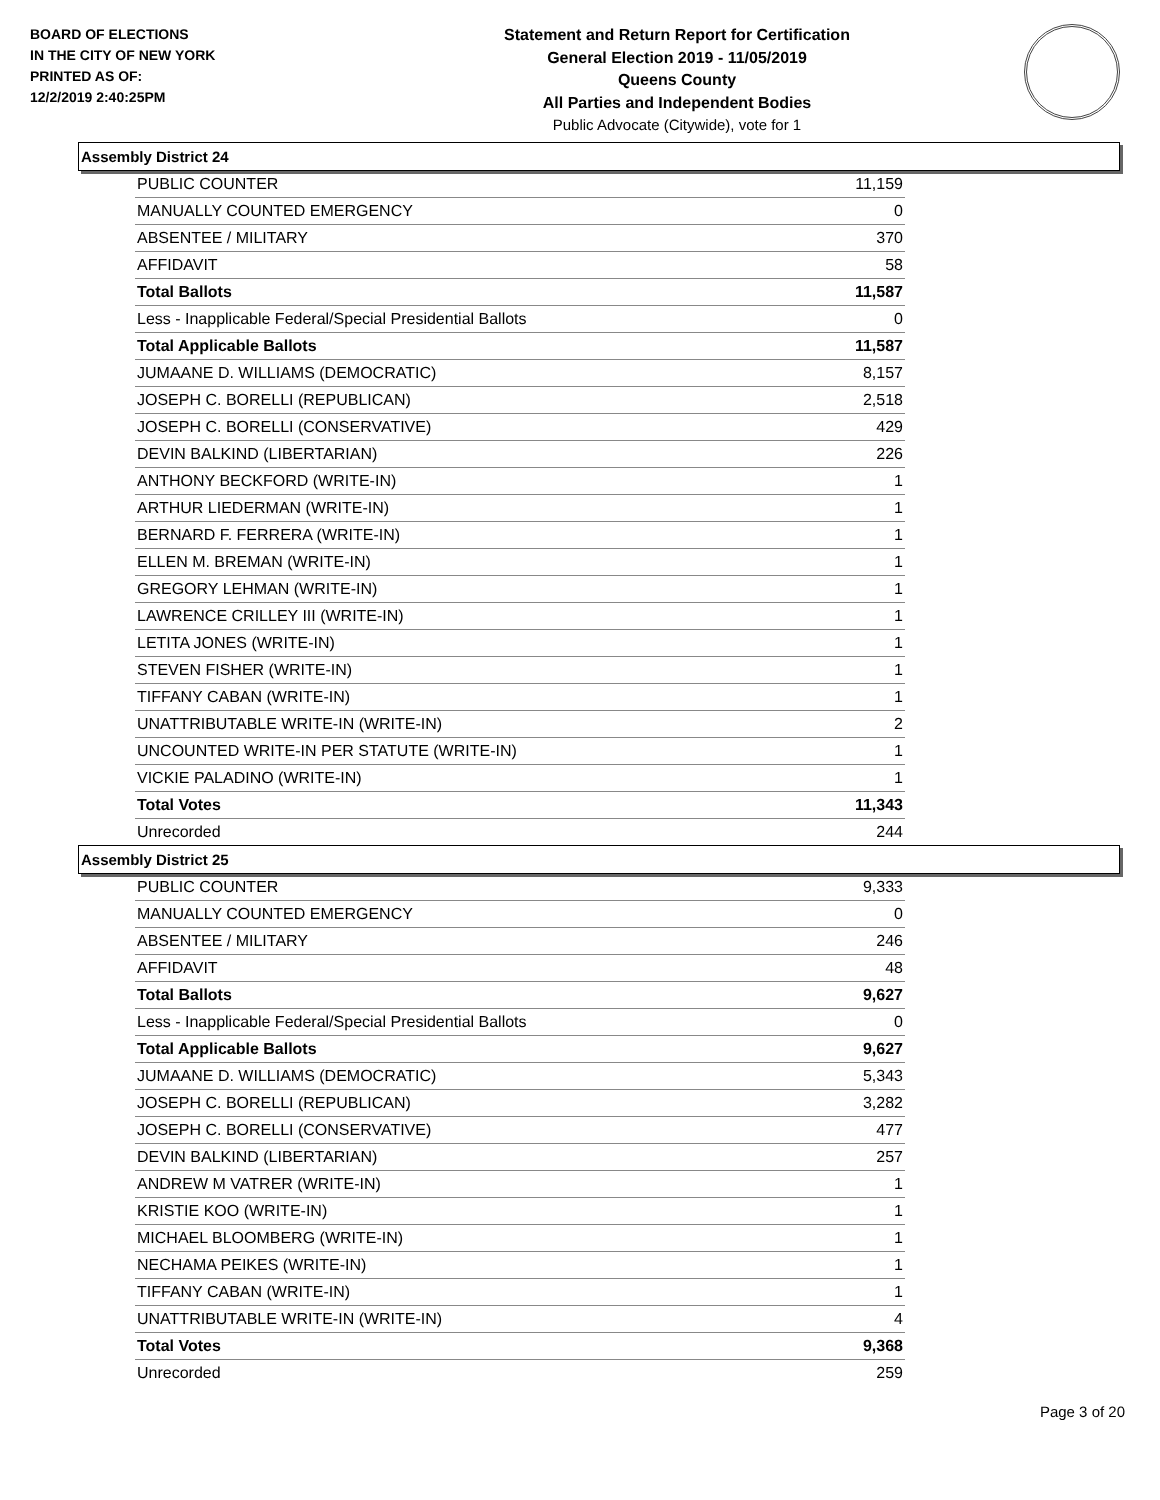BOARD OF ELECTIONS
IN THE CITY OF NEW YORK
PRINTED AS OF:
12/2/2019 2:40:25PM
Statement and Return Report for Certification
General Election 2019 - 11/05/2019
Queens County
All Parties and Independent Bodies
Public Advocate (Citywide), vote for 1
Assembly District 24
| PUBLIC COUNTER | 11,159 |
| MANUALLY COUNTED EMERGENCY | 0 |
| ABSENTEE / MILITARY | 370 |
| AFFIDAVIT | 58 |
| Total Ballots | 11,587 |
| Less - Inapplicable Federal/Special Presidential Ballots | 0 |
| Total Applicable Ballots | 11,587 |
| JUMAANE D. WILLIAMS (DEMOCRATIC) | 8,157 |
| JOSEPH C. BORELLI (REPUBLICAN) | 2,518 |
| JOSEPH C. BORELLI (CONSERVATIVE) | 429 |
| DEVIN BALKIND (LIBERTARIAN) | 226 |
| ANTHONY BECKFORD (WRITE-IN) | 1 |
| ARTHUR LIEDERMAN (WRITE-IN) | 1 |
| BERNARD F. FERRERA (WRITE-IN) | 1 |
| ELLEN M. BREMAN (WRITE-IN) | 1 |
| GREGORY LEHMAN (WRITE-IN) | 1 |
| LAWRENCE CRILLEY III (WRITE-IN) | 1 |
| LETITA JONES (WRITE-IN) | 1 |
| STEVEN FISHER (WRITE-IN) | 1 |
| TIFFANY CABAN (WRITE-IN) | 1 |
| UNATTRIBUTABLE WRITE-IN (WRITE-IN) | 2 |
| UNCOUNTED WRITE-IN PER STATUTE (WRITE-IN) | 1 |
| VICKIE PALADINO (WRITE-IN) | 1 |
| Total Votes | 11,343 |
| Unrecorded | 244 |
Assembly District 25
| PUBLIC COUNTER | 9,333 |
| MANUALLY COUNTED EMERGENCY | 0 |
| ABSENTEE / MILITARY | 246 |
| AFFIDAVIT | 48 |
| Total Ballots | 9,627 |
| Less - Inapplicable Federal/Special Presidential Ballots | 0 |
| Total Applicable Ballots | 9,627 |
| JUMAANE D. WILLIAMS (DEMOCRATIC) | 5,343 |
| JOSEPH C. BORELLI (REPUBLICAN) | 3,282 |
| JOSEPH C. BORELLI (CONSERVATIVE) | 477 |
| DEVIN BALKIND (LIBERTARIAN) | 257 |
| ANDREW M VATRER (WRITE-IN) | 1 |
| KRISTIE KOO (WRITE-IN) | 1 |
| MICHAEL BLOOMBERG (WRITE-IN) | 1 |
| NECHAMA PEIKES (WRITE-IN) | 1 |
| TIFFANY CABAN (WRITE-IN) | 1 |
| UNATTRIBUTABLE WRITE-IN (WRITE-IN) | 4 |
| Total Votes | 9,368 |
| Unrecorded | 259 |
Page 3 of 20